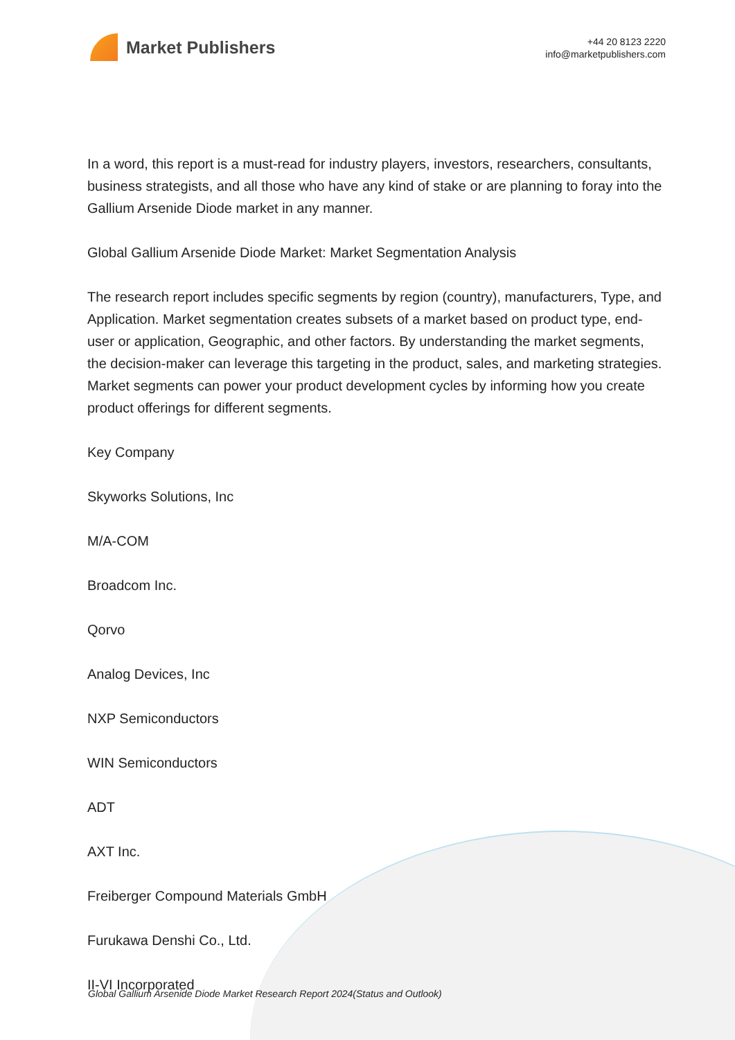Market Publishers
+44 20 8123 2220
info@marketpublishers.com
In a word, this report is a must-read for industry players, investors, researchers, consultants, business strategists, and all those who have any kind of stake or are planning to foray into the Gallium Arsenide Diode market in any manner.
Global Gallium Arsenide Diode Market: Market Segmentation Analysis
The research report includes specific segments by region (country), manufacturers, Type, and Application. Market segmentation creates subsets of a market based on product type, end-user or application, Geographic, and other factors. By understanding the market segments, the decision-maker can leverage this targeting in the product, sales, and marketing strategies. Market segments can power your product development cycles by informing how you create product offerings for different segments.
Key Company
Skyworks Solutions, Inc
M/A-COM
Broadcom Inc.
Qorvo
Analog Devices, Inc
NXP Semiconductors
WIN Semiconductors
ADT
AXT Inc.
Freiberger Compound Materials GmbH
Furukawa Denshi Co., Ltd.
II-VI Incorporated
Global Gallium Arsenide Diode Market Research Report 2024(Status and Outlook)